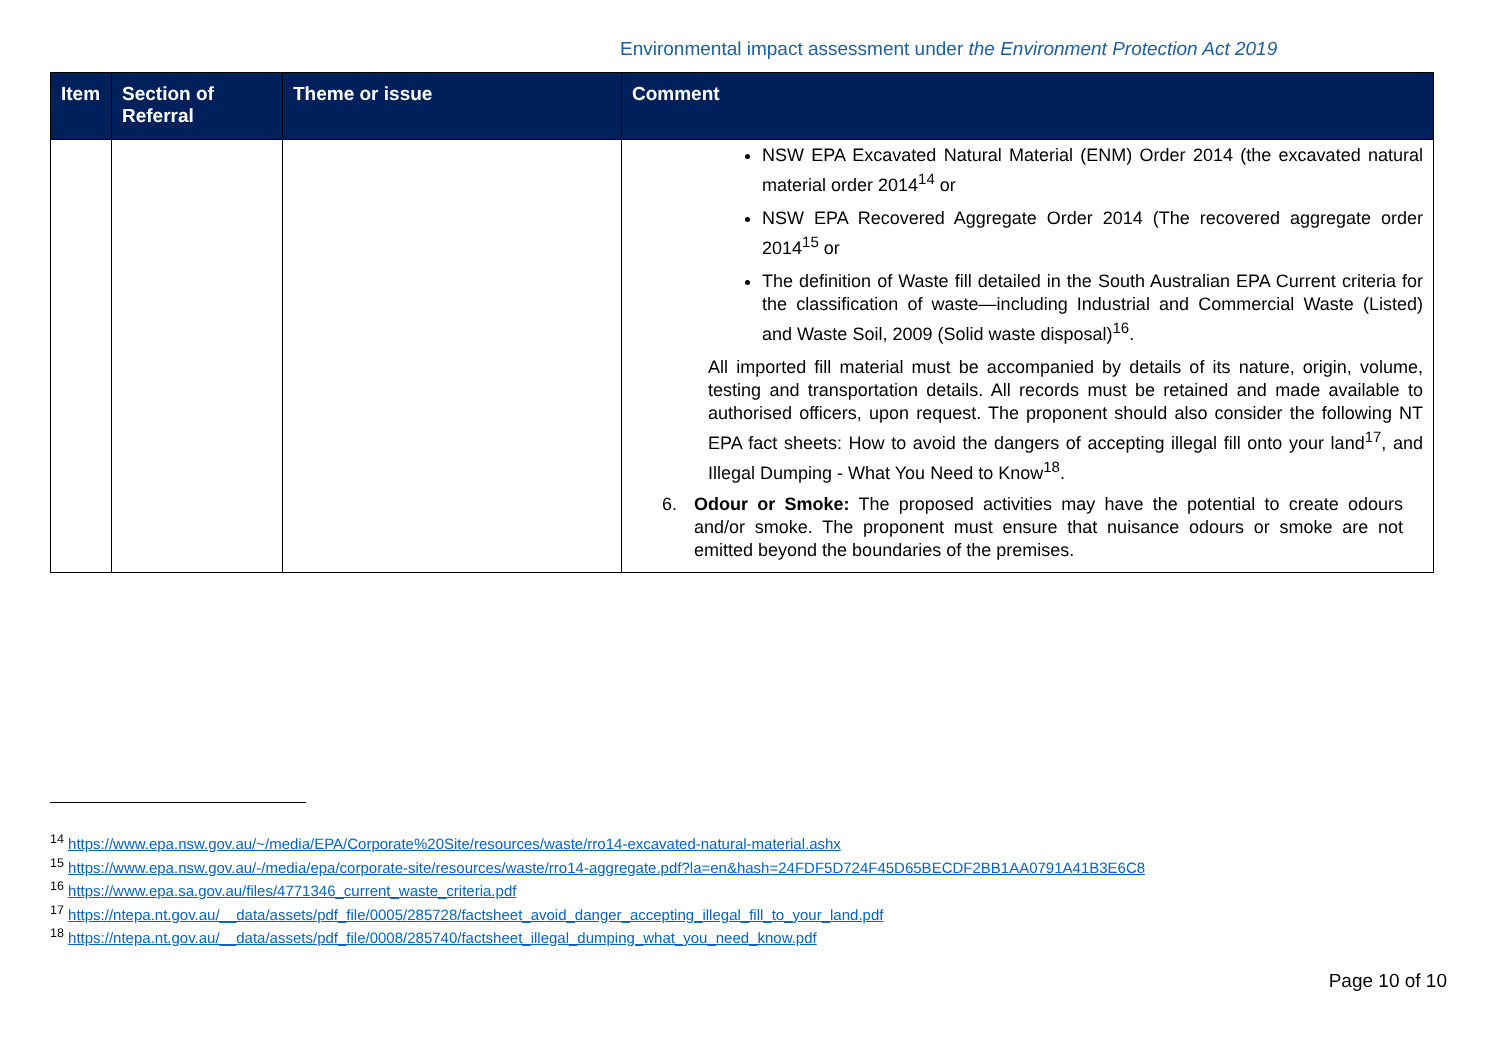Environmental impact assessment under the Environment Protection Act 2019
| Item | Section of Referral | Theme or issue | Comment |
| --- | --- | --- | --- |
| | | | NSW EPA Excavated Natural Material (ENM) Order 2014 (the excavated natural material order 2014<sup>14</sup> or NSW EPA Recovered Aggregate Order 2014 (The recovered aggregate order 2014<sup>15</sup> or The definition of Waste fill detailed in the South Australian EPA Current criteria for the classification of waste—including Industrial and Commercial Waste (Listed) and Waste Soil, 2009 (Solid waste disposal)<sup>16</sup>. All imported fill material must be accompanied by details of its nature, origin, volume, testing and transportation details. All records must be retained and made available to authorised officers, upon request. The proponent should also consider the following NT EPA fact sheets: How to avoid the dangers of accepting illegal fill onto your land<sup>17</sup>, and Illegal Dumping - What You Need to Know<sup>18</sup>. 6. Odour or Smoke: The proposed activities may have the potential to create odours and/or smoke. The proponent must ensure that nuisance odours or smoke are not emitted beyond the boundaries of the premises. |
<sup>14</sup> https://www.epa.nsw.gov.au/~/media/EPA/Corporate%20Site/resources/waste/rro14-excavated-natural-material.ashx
<sup>15</sup> https://www.epa.nsw.gov.au/-/media/epa/corporate-site/resources/waste/rro14-aggregate.pdf?la=en&hash=24FDF5D724F45D65BECDF2BB1AA0791A41B3E6C8
<sup>16</sup> https://www.epa.sa.gov.au/files/4771346_current_waste_criteria.pdf
<sup>17</sup> https://ntepa.nt.gov.au/__data/assets/pdf_file/0005/285728/factsheet_avoid_danger_accepting_illegal_fill_to_your_land.pdf
<sup>18</sup> https://ntepa.nt.gov.au/__data/assets/pdf_file/0008/285740/factsheet_illegal_dumping_what_you_need_know.pdf
Page 10 of 10